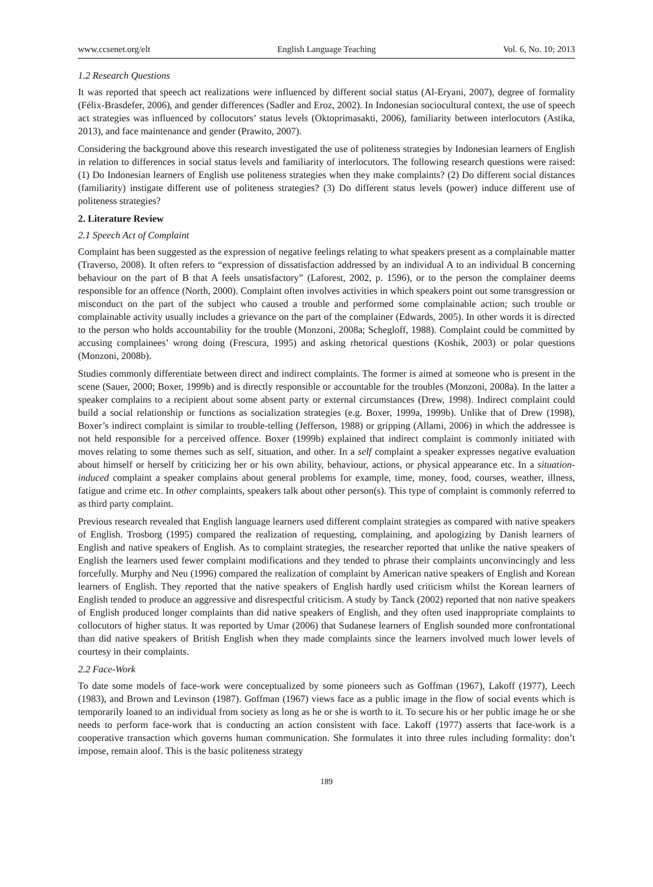www.ccsenet.org/elt English Language Teaching Vol. 6, No. 10; 2013
1.2 Research Questions
It was reported that speech act realizations were influenced by different social status (Al-Eryani, 2007), degree of formality (Félix-Brasdefer, 2006), and gender differences (Sadler and Eroz, 2002). In Indonesian sociocultural context, the use of speech act strategies was influenced by collocutors’ status levels (Oktoprimasakti, 2006), familiarity between interlocutors (Astika, 2013), and face maintenance and gender (Prawito, 2007).
Considering the background above this research investigated the use of politeness strategies by Indonesian learners of English in relation to differences in social status levels and familiarity of interlocutors. The following research questions were raised: (1) Do Indonesian learners of English use politeness strategies when they make complaints? (2) Do different social distances (familiarity) instigate different use of politeness strategies? (3) Do different status levels (power) induce different use of politeness strategies?
2. Literature Review
2.1 Speech Act of Complaint
Complaint has been suggested as the expression of negative feelings relating to what speakers present as a complainable matter (Traverso, 2008). It often refers to “expression of dissatisfaction addressed by an individual A to an individual B concerning behaviour on the part of B that A feels unsatisfactory” (Laforest, 2002, p. 1596), or to the person the complainer deems responsible for an offence (North, 2000). Complaint often involves activities in which speakers point out some transgression or misconduct on the part of the subject who caused a trouble and performed some complainable action; such trouble or complainable activity usually includes a grievance on the part of the complainer (Edwards, 2005). In other words it is directed to the person who holds accountability for the trouble (Monzoni, 2008a; Schegloff, 1988). Complaint could be committed by accusing complainees’ wrong doing (Frescura, 1995) and asking rhetorical questions (Koshik, 2003) or polar questions (Monzoni, 2008b).
Studies commonly differentiate between direct and indirect complaints. The former is aimed at someone who is present in the scene (Sauer, 2000; Boxer, 1999b) and is directly responsible or accountable for the troubles (Monzoni, 2008a). In the latter a speaker complains to a recipient about some absent party or external circumstances (Drew, 1998). Indirect complaint could build a social relationship or functions as socialization strategies (e.g. Boxer, 1999a, 1999b). Unlike that of Drew (1998), Boxer’s indirect complaint is similar to trouble-telling (Jefferson, 1988) or gripping (Allami, 2006) in which the addressee is not held responsible for a perceived offence. Boxer (1999b) explained that indirect complaint is commonly initiated with moves relating to some themes such as self, situation, and other. In a self complaint a speaker expresses negative evaluation about himself or herself by criticizing her or his own ability, behaviour, actions, or physical appearance etc. In a situation-induced complaint a speaker complains about general problems for example, time, money, food, courses, weather, illness, fatigue and crime etc. In other complaints, speakers talk about other person(s). This type of complaint is commonly referred to as third party complaint.
Previous research revealed that English language learners used different complaint strategies as compared with native speakers of English. Trosborg (1995) compared the realization of requesting, complaining, and apologizing by Danish learners of English and native speakers of English. As to complaint strategies, the researcher reported that unlike the native speakers of English the learners used fewer complaint modifications and they tended to phrase their complaints unconvincingly and less forcefully. Murphy and Neu (1996) compared the realization of complaint by American native speakers of English and Korean learners of English. They reported that the native speakers of English hardly used criticism whilst the Korean learners of English tended to produce an aggressive and disrespectful criticism. A study by Tanck (2002) reported that non native speakers of English produced longer complaints than did native speakers of English, and they often used inappropriate complaints to collocutors of higher status. It was reported by Umar (2006) that Sudanese learners of English sounded more confrontational than did native speakers of British English when they made complaints since the learners involved much lower levels of courtesy in their complaints.
2.2 Face-Work
To date some models of face-work were conceptualized by some pioneers such as Goffman (1967), Lakoff (1977), Leech (1983), and Brown and Levinson (1987). Goffman (1967) views face as a public image in the flow of social events which is temporarily loaned to an individual from society as long as he or she is worth to it. To secure his or her public image he or she needs to perform face-work that is conducting an action consistent with face. Lakoff (1977) asserts that face-work is a cooperative transaction which governs human communication. She formulates it into three rules including formality: don’t impose, remain aloof. This is the basic politeness strategy
189